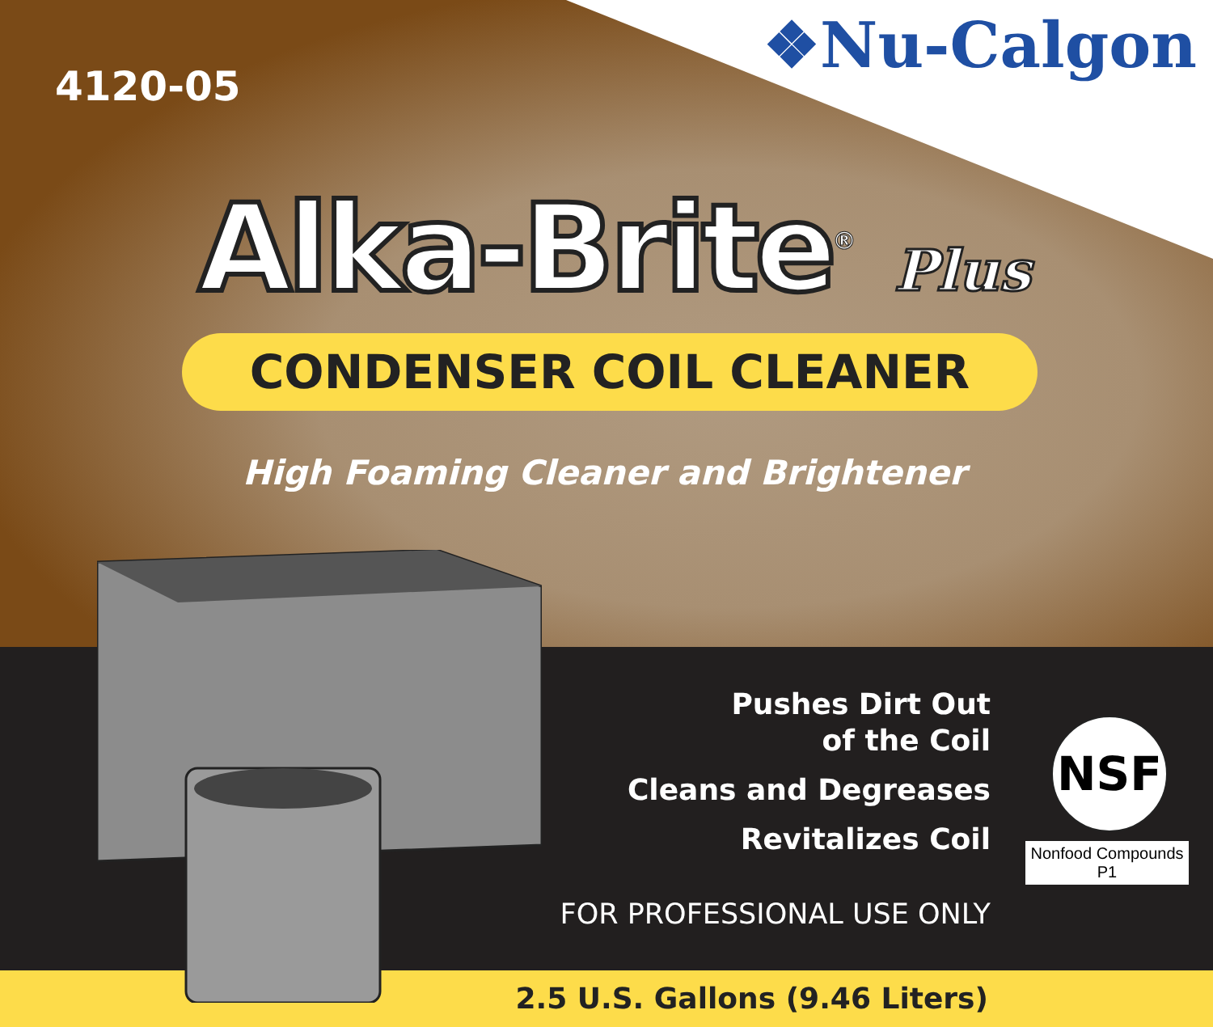4120-05
❖Nu-Calgon
Alka-Brite<sup>®</sup> Plus
CONDENSER COIL CLEANER
High Foaming Cleaner and Brightener
Pushes Dirt Out
of the Coil
Cleans and Degreases
Revitalizes Coil
FOR PROFESSIONAL USE ONLY
NSF
Nonfood Compounds
P1
2.5 U.S. Gallons (9.46 Liters)